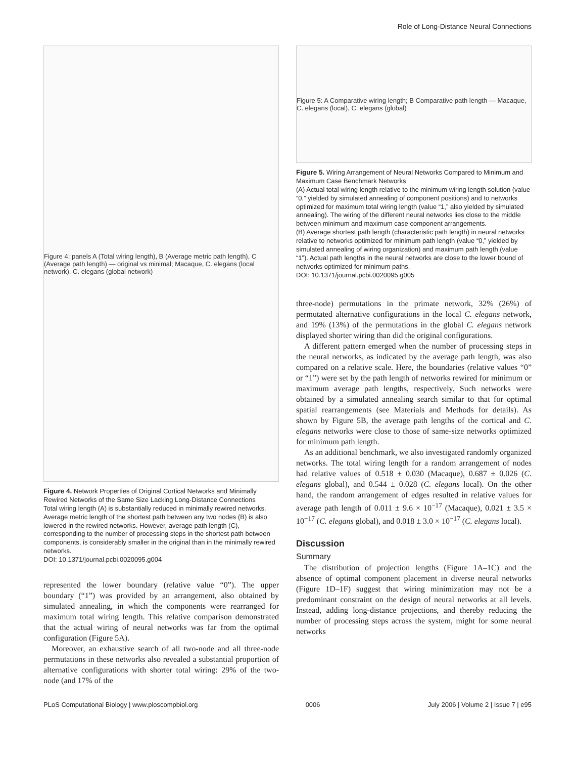Role of Long-Distance Neural Connections
Figure 4: panels A (Total wiring length), B (Average metric path length), C (Average path length) — original vs minimal; Macaque, C. elegans (local network), C. elegans (global network)
Figure 4. Network Properties of Original Cortical Networks and Minimally Rewired Networks of the Same Size Lacking Long-Distance Connections
Total wiring length (A) is substantially reduced in minimally rewired networks. Average metric length of the shortest path between any two nodes (B) is also lowered in the rewired networks. However, average path length (C), corresponding to the number of processing steps in the shortest path between components, is considerably smaller in the original than in the minimally rewired networks.
DOI: 10.1371/journal.pcbi.0020095.g004
represented the lower boundary (relative value “0”). The upper boundary (“1”) was provided by an arrangement, also obtained by simulated annealing, in which the components were rearranged for maximum total wiring length. This relative comparison demonstrated that the actual wiring of neural networks was far from the optimal configuration (Figure 5A).
Moreover, an exhaustive search of all two-node and all three-node permutations in these networks also revealed a substantial proportion of alternative configurations with shorter total wiring: 29% of the two-node (and 17% of the
Figure 5: A Comparative wiring length; B Comparative path length — Macaque, C. elegans (local), C. elegans (global)
Figure 5. Wiring Arrangement of Neural Networks Compared to Minimum and Maximum Case Benchmark Networks
(A) Actual total wiring length relative to the minimum wiring length solution (value “0,” yielded by simulated annealing of component positions) and to networks optimized for maximum total wiring length (value “1,” also yielded by simulated annealing). The wiring of the different neural networks lies close to the middle between minimum and maximum case component arrangements.
(B) Average shortest path length (characteristic path length) in neural networks relative to networks optimized for minimum path length (value “0,” yielded by simulated annealing of wiring organization) and maximum path length (value “1”). Actual path lengths in the neural networks are close to the lower bound of networks optimized for minimum paths.
DOI: 10.1371/journal.pcbi.0020095.g005
three-node) permutations in the primate network, 32% (26%) of permutated alternative configurations in the local C. elegans network, and 19% (13%) of the permutations in the global C. elegans network displayed shorter wiring than did the original configurations.
A different pattern emerged when the number of processing steps in the neural networks, as indicated by the average path length, was also compared on a relative scale. Here, the boundaries (relative values “0” or “1”) were set by the path length of networks rewired for minimum or maximum average path lengths, respectively. Such networks were obtained by a simulated annealing search similar to that for optimal spatial rearrangements (see Materials and Methods for details). As shown by Figure 5B, the average path lengths of the cortical and C. elegans networks were close to those of same-size networks optimized for minimum path length.
As an additional benchmark, we also investigated randomly organized networks. The total wiring length for a random arrangement of nodes had relative values of 0.518 ± 0.030 (Macaque), 0.687 ± 0.026 (C. elegans global), and 0.544 ± 0.028 (C. elegans local). On the other hand, the random arrangement of edges resulted in relative values for average path length of 0.011 ± 9.6 × 10<sup>−17</sup> (Macaque), 0.021 ± 3.5 × 10<sup>−17</sup> (C. elegans global), and 0.018 ± 3.0 × 10<sup>−17</sup> (C. elegans local).
Discussion
Summary
The distribution of projection lengths (Figure 1A–1C) and the absence of optimal component placement in diverse neural networks (Figure 1D–1F) suggest that wiring minimization may not be a predominant constraint on the design of neural networks at all levels. Instead, adding long-distance projections, and thereby reducing the number of processing steps across the system, might for some neural networks
PLoS Computational Biology | www.ploscompbiol.org 0006 July 2006 | Volume 2 | Issue 7 | e95